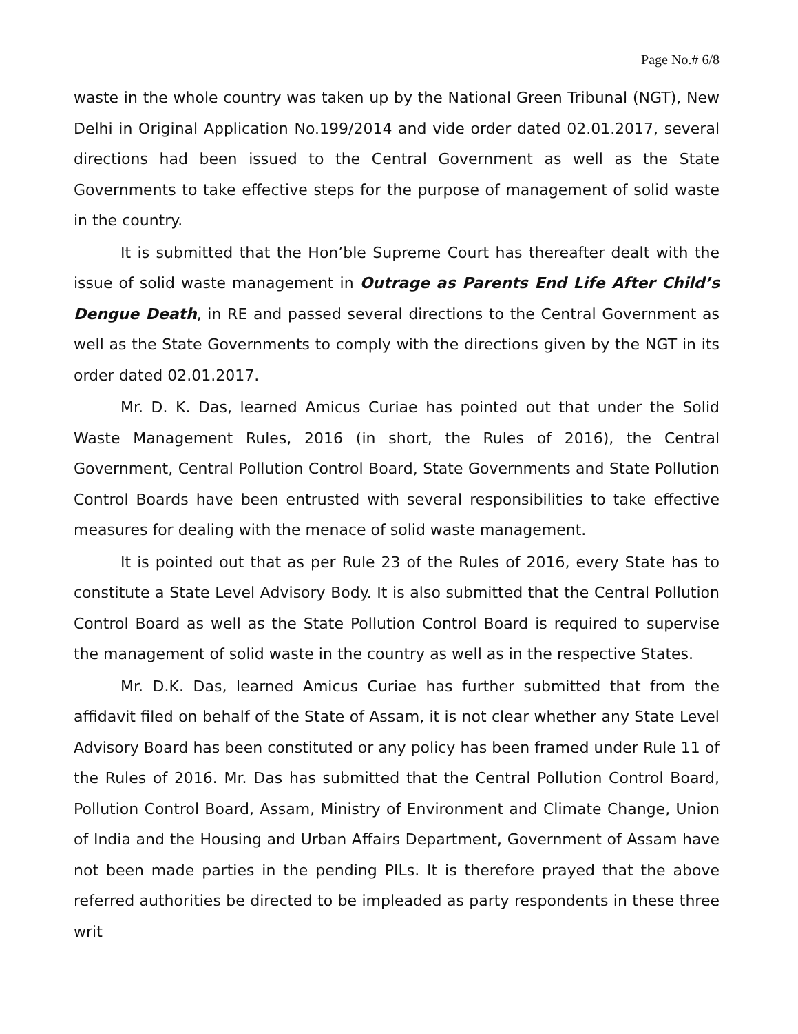Page No.# 6/8
waste in the whole country was taken up by the National Green Tribunal (NGT), New Delhi in Original Application No.199/2014 and vide order dated 02.01.2017, several directions had been issued to the Central Government as well as the State Governments to take effective steps for the purpose of management of solid waste in the country.
It is submitted that the Hon’ble Supreme Court has thereafter dealt with the issue of solid waste management in Outrage as Parents End Life After Child’s Dengue Death, in RE and passed several directions to the Central Government as well as the State Governments to comply with the directions given by the NGT in its order dated 02.01.2017.
Mr. D. K. Das, learned Amicus Curiae has pointed out that under the Solid Waste Management Rules, 2016 (in short, the Rules of 2016), the Central Government, Central Pollution Control Board, State Governments and State Pollution Control Boards have been entrusted with several responsibilities to take effective measures for dealing with the menace of solid waste management.
It is pointed out that as per Rule 23 of the Rules of 2016, every State has to constitute a State Level Advisory Body. It is also submitted that the Central Pollution Control Board as well as the State Pollution Control Board is required to supervise the management of solid waste in the country as well as in the respective States.
Mr. D.K. Das, learned Amicus Curiae has further submitted that from the affidavit filed on behalf of the State of Assam, it is not clear whether any State Level Advisory Board has been constituted or any policy has been framed under Rule 11 of the Rules of 2016. Mr. Das has submitted that the Central Pollution Control Board, Pollution Control Board, Assam, Ministry of Environment and Climate Change, Union of India and the Housing and Urban Affairs Department, Government of Assam have not been made parties in the pending PILs. It is therefore prayed that the above referred authorities be directed to be impleaded as party respondents in these three writ